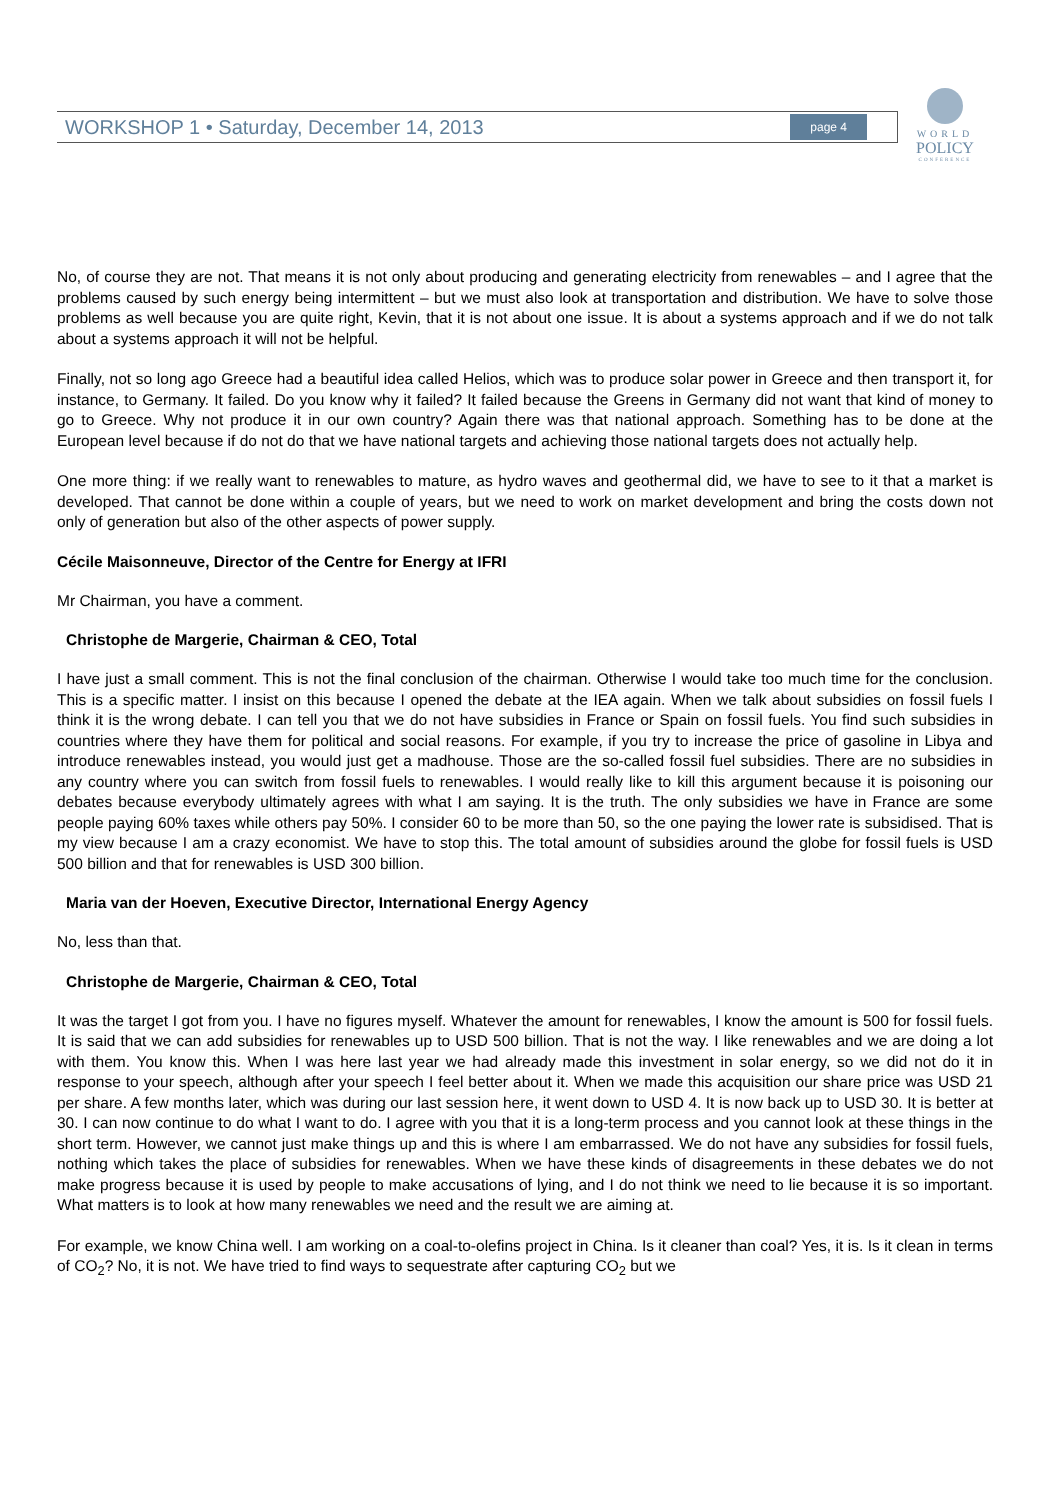WORKSHOP 1 • Saturday, December 14, 2013 page 4
WORLD
POLICY
CONFERENCE
No, of course they are not. That means it is not only about producing and generating electricity from renewables – and I agree that the problems caused by such energy being intermittent – but we must also look at transportation and distribution. We have to solve those problems as well because you are quite right, Kevin, that it is not about one issue. It is about a systems approach and if we do not talk about a systems approach it will not be helpful.
Finally, not so long ago Greece had a beautiful idea called Helios, which was to produce solar power in Greece and then transport it, for instance, to Germany. It failed. Do you know why it failed? It failed because the Greens in Germany did not want that kind of money to go to Greece. Why not produce it in our own country? Again there was that national approach. Something has to be done at the European level because if do not do that we have national targets and achieving those national targets does not actually help.
One more thing: if we really want to renewables to mature, as hydro waves and geothermal did, we have to see to it that a market is developed. That cannot be done within a couple of years, but we need to work on market development and bring the costs down not only of generation but also of the other aspects of power supply.
Cécile Maisonneuve, Director of the Centre for Energy at IFRI
Mr Chairman, you have a comment.
Christophe de Margerie, Chairman & CEO, Total
I have just a small comment. This is not the final conclusion of the chairman. Otherwise I would take too much time for the conclusion. This is a specific matter. I insist on this because I opened the debate at the IEA again. When we talk about subsidies on fossil fuels I think it is the wrong debate. I can tell you that we do not have subsidies in France or Spain on fossil fuels. You find such subsidies in countries where they have them for political and social reasons. For example, if you try to increase the price of gasoline in Libya and introduce renewables instead, you would just get a madhouse. Those are the so-called fossil fuel subsidies. There are no subsidies in any country where you can switch from fossil fuels to renewables. I would really like to kill this argument because it is poisoning our debates because everybody ultimately agrees with what I am saying. It is the truth. The only subsidies we have in France are some people paying 60% taxes while others pay 50%. I consider 60 to be more than 50, so the one paying the lower rate is subsidised. That is my view because I am a crazy economist. We have to stop this. The total amount of subsidies around the globe for fossil fuels is USD 500 billion and that for renewables is USD 300 billion.
Maria van der Hoeven, Executive Director, International Energy Agency
No, less than that.
Christophe de Margerie, Chairman & CEO, Total
It was the target I got from you. I have no figures myself. Whatever the amount for renewables, I know the amount is 500 for fossil fuels. It is said that we can add subsidies for renewables up to USD 500 billion. That is not the way. I like renewables and we are doing a lot with them. You know this. When I was here last year we had already made this investment in solar energy, so we did not do it in response to your speech, although after your speech I feel better about it. When we made this acquisition our share price was USD 21 per share. A few months later, which was during our last session here, it went down to USD 4. It is now back up to USD 30. It is better at 30. I can now continue to do what I want to do. I agree with you that it is a long-term process and you cannot look at these things in the short term. However, we cannot just make things up and this is where I am embarrassed. We do not have any subsidies for fossil fuels, nothing which takes the place of subsidies for renewables. When we have these kinds of disagreements in these debates we do not make progress because it is used by people to make accusations of lying, and I do not think we need to lie because it is so important. What matters is to look at how many renewables we need and the result we are aiming at.
For example, we know China well. I am working on a coal-to-olefins project in China. Is it cleaner than coal? Yes, it is. Is it clean in terms of CO<sub>2</sub>? No, it is not. We have tried to find ways to sequestrate after capturing CO<sub>2</sub> but we